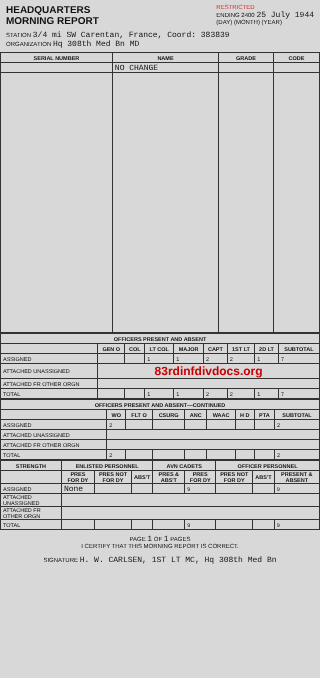HEADQUARTERS
MORNING REPORT
RESTRICTED
ENDING 2400 25 July 1944
(DAY) (MONTH) (YEAR)
STATION 3/4 mi SW Carentan, France, Coord: 383839
ORGANIZATION Hq 308th Med Bn MD
| SERIAL NUMBER | NAME | GRADE | CODE |
| --- | --- | --- | --- |
| | NO CHANGE | | |
| OFFICERS PRESENT AND ABSENT | | | | | | | | |
| --- | --- | --- | --- | --- | --- | --- | --- | --- |
| | GEN O | COL | LT COL | MAJOR | CAPT | 1ST LT | 2D LT | SUBTOTAL |
| ASSIGNED | | | 1 | 1 | 2 | 2 | 1 | 7 |
| ATTACHED UNASSIGNED | 83rdinfdivdocs.org | | | | | | | |
| ATTACHED FR OTHER ORGN | | | | | | | | |
| TOTAL | | | 1 | 1 | 2 | 2 | 1 | 7 |
| OFFICERS PRESENT AND ABSENT—CONTINUED | | | | | | | | |
| --- | --- | --- | --- | --- | --- | --- | --- | --- |
| | WO | FLT O | CSURG | ANC | WAAC | H D | PTA | SUBTOTAL |
| ASSIGNED | 2 | | | | | | | 2 |
| ATTACHED UNASSIGNED | | | | | | | | |
| ATTACHED FR OTHER ORGN | | | | | | | | |
| TOTAL | 2 | | | | | | | 2 |
| STRENGTH | ENLISTED PERSONNEL | | | AVN CADETS | | OFFICER PERSONNEL | | |
| --- | --- | --- | --- | --- | --- | --- | --- | --- |
| | PRES FOR DY | PRES NOT FOR DY | ABS'T | PRES & ABS'T | PRES FOR DY | PRES NOT FOR DY | ABS'T | PRESENT & ABSENT |
| ASSIGNED | None | | | | 9 | | | 9 |
| ATTACHED UNASSIGNED | | | | | | | | |
| ATTACHED FR OTHER ORGN | | | | | | | | |
| TOTAL | | | | | 9 | | | 9 |
PAGE 1 OF 1 PAGES
I CERTIFY THAT THIS MORNING REPORT IS CORRECT.
SIGNATURE H. W. CARLSEN, 1ST LT MC, Hq 308th Med Bn